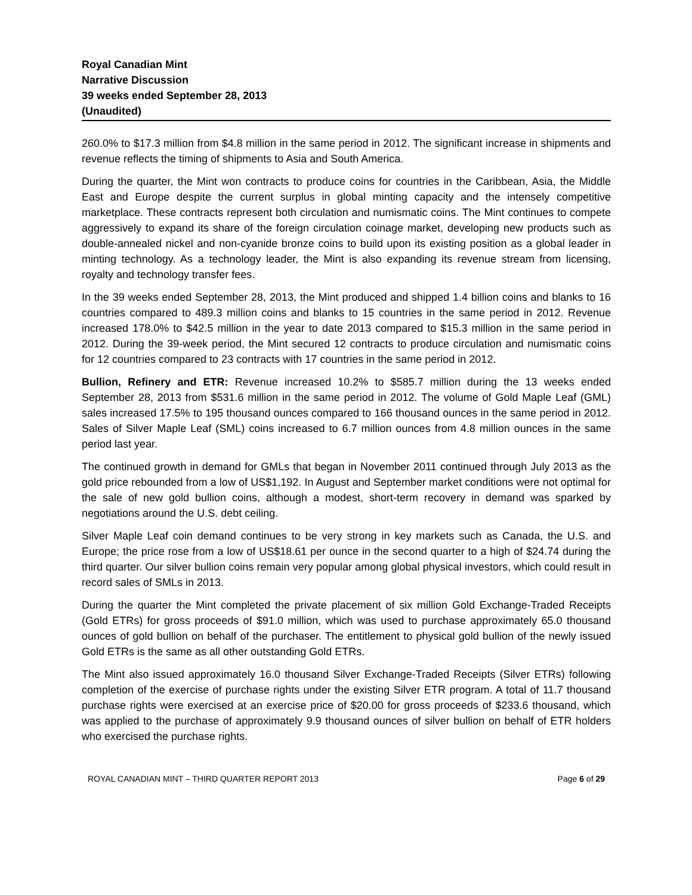Royal Canadian Mint
Narrative Discussion
39 weeks ended September 28, 2013
(Unaudited)
260.0% to $17.3 million from $4.8 million in the same period in 2012. The significant increase in shipments and revenue reflects the timing of shipments to Asia and South America.
During the quarter, the Mint won contracts to produce coins for countries in the Caribbean, Asia, the Middle East and Europe despite the current surplus in global minting capacity and the intensely competitive marketplace. These contracts represent both circulation and numismatic coins. The Mint continues to compete aggressively to expand its share of the foreign circulation coinage market, developing new products such as double-annealed nickel and non-cyanide bronze coins to build upon its existing position as a global leader in minting technology. As a technology leader, the Mint is also expanding its revenue stream from licensing, royalty and technology transfer fees.
In the 39 weeks ended September 28, 2013, the Mint produced and shipped 1.4 billion coins and blanks to 16 countries compared to 489.3 million coins and blanks to 15 countries in the same period in 2012. Revenue increased 178.0% to $42.5 million in the year to date 2013 compared to $15.3 million in the same period in 2012. During the 39-week period, the Mint secured 12 contracts to produce circulation and numismatic coins for 12 countries compared to 23 contracts with 17 countries in the same period in 2012.
Bullion, Refinery and ETR: Revenue increased 10.2% to $585.7 million during the 13 weeks ended September 28, 2013 from $531.6 million in the same period in 2012. The volume of Gold Maple Leaf (GML) sales increased 17.5% to 195 thousand ounces compared to 166 thousand ounces in the same period in 2012. Sales of Silver Maple Leaf (SML) coins increased to 6.7 million ounces from 4.8 million ounces in the same period last year.
The continued growth in demand for GMLs that began in November 2011 continued through July 2013 as the gold price rebounded from a low of US$1,192. In August and September market conditions were not optimal for the sale of new gold bullion coins, although a modest, short-term recovery in demand was sparked by negotiations around the U.S. debt ceiling.
Silver Maple Leaf coin demand continues to be very strong in key markets such as Canada, the U.S. and Europe; the price rose from a low of US$18.61 per ounce in the second quarter to a high of $24.74 during the third quarter. Our silver bullion coins remain very popular among global physical investors, which could result in record sales of SMLs in 2013.
During the quarter the Mint completed the private placement of six million Gold Exchange-Traded Receipts (Gold ETRs) for gross proceeds of $91.0 million, which was used to purchase approximately 65.0 thousand ounces of gold bullion on behalf of the purchaser. The entitlement to physical gold bullion of the newly issued Gold ETRs is the same as all other outstanding Gold ETRs.
The Mint also issued approximately 16.0 thousand Silver Exchange-Traded Receipts (Silver ETRs) following completion of the exercise of purchase rights under the existing Silver ETR program. A total of 11.7 thousand purchase rights were exercised at an exercise price of $20.00 for gross proceeds of $233.6 thousand, which was applied to the purchase of approximately 9.9 thousand ounces of silver bullion on behalf of ETR holders who exercised the purchase rights.
ROYAL CANADIAN MINT – THIRD QUARTER REPORT 2013 Page 6 of 29